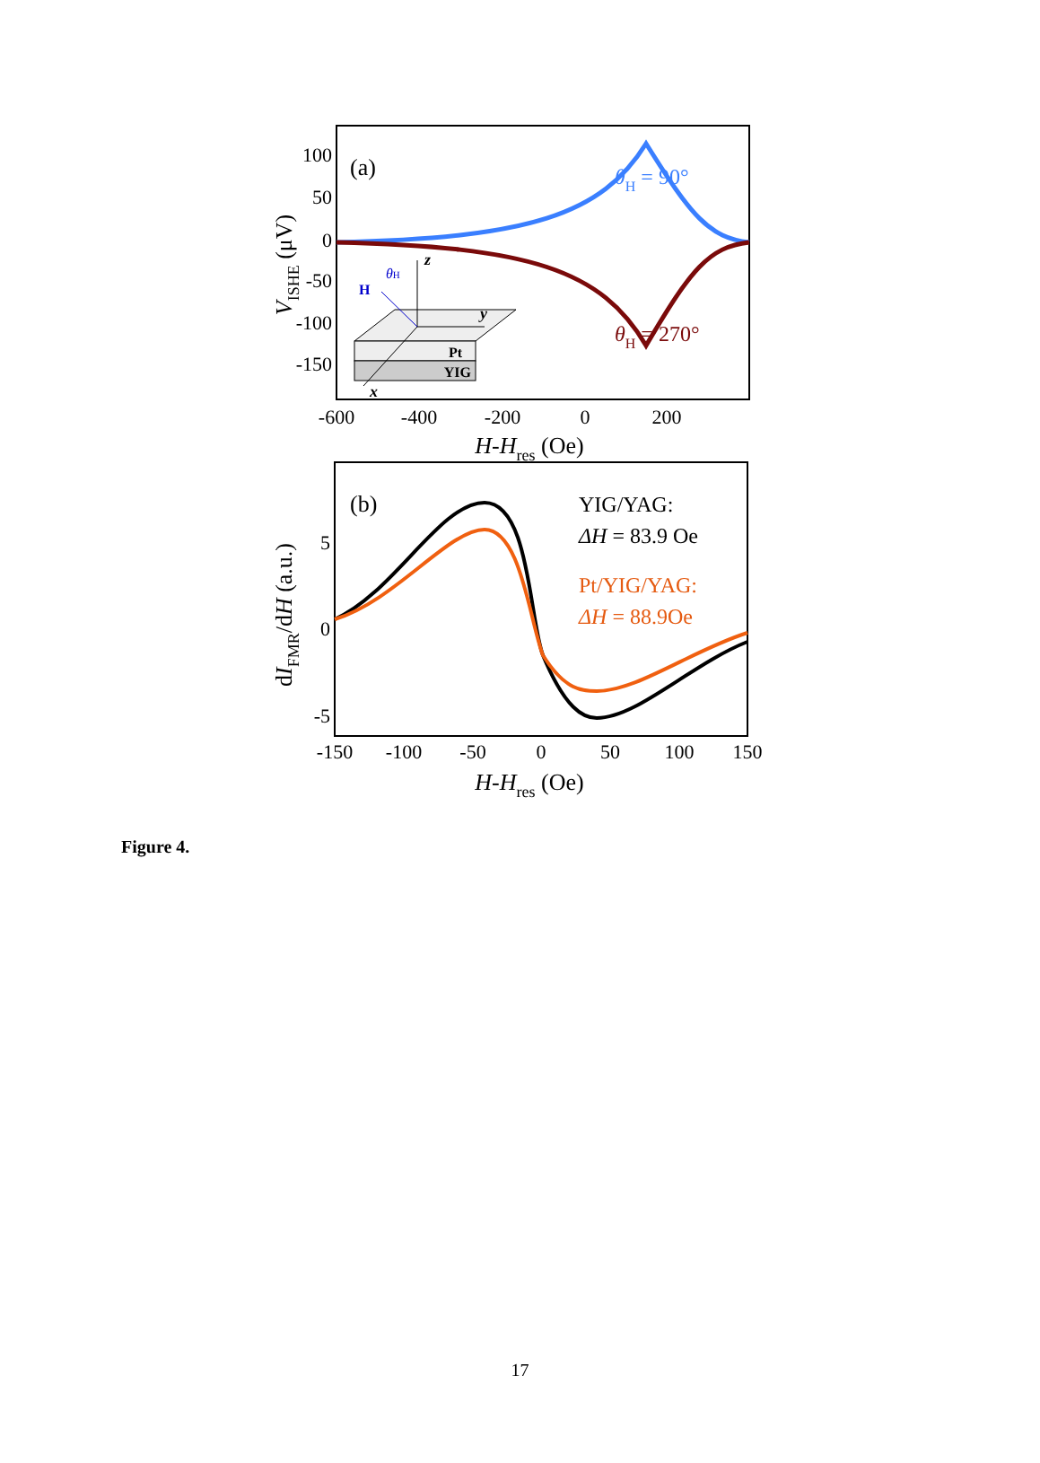(a)
θH = 90°
θH = 270°
100
50
0
-50
-100
-150
-600
-400
-200
0
200
H-Hres (Oe)
VISHE (μV)
Pt
YIG
z
y
x
H
θH
(b)
YIG/YAG:
ΔH = 83.9 Oe
Pt/YIG/YAG:
ΔH = 88.9Oe
5
0
-5
-150
-100
-50
0
50
100
150
H-Hres (Oe)
dIFMR/dH (a.u.)
Figure 4.
17